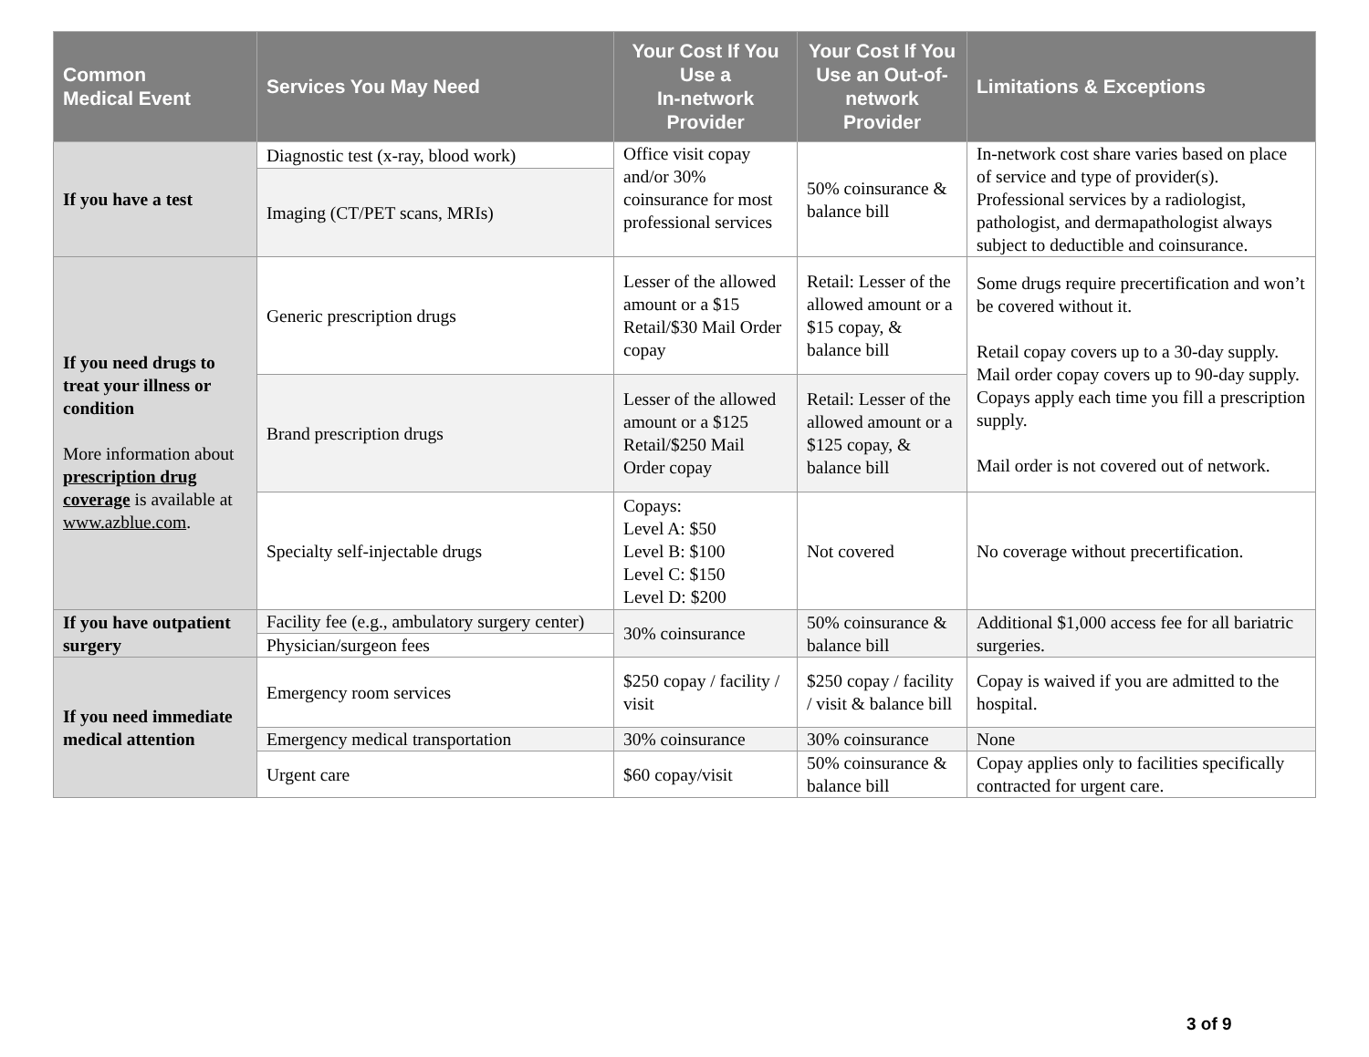| Common Medical Event | Services You May Need | Your Cost If You Use a In-network Provider | Your Cost If You Use an Out-of-network Provider | Limitations & Exceptions |
| --- | --- | --- | --- | --- |
| If you have a test | Diagnostic test (x-ray, blood work) | Office visit copay and/or 30% coinsurance for most professional services | 50% coinsurance & balance bill | In-network cost share varies based on place of service and type of provider(s). Professional services by a radiologist, pathologist, and dermapathologist always subject to deductible and coinsurance. |
| | Imaging (CT/PET scans, MRIs) | | | |
| If you need drugs to treat your illness or condition More information about prescription drug coverage is available at www.azblue.com . | Generic prescription drugs | Lesser of the allowed amount or a $15 Retail/$30 Mail Order copay | Retail: Lesser of the allowed amount or a $15 copay, & balance bill | Some drugs require precertification and won’t be covered without it. Retail copay covers up to a 30-day supply. Mail order copay covers up to 90-day supply. Copays apply each time you fill a prescription supply. Mail order is not covered out of network. |
| | Brand prescription drugs | Lesser of the allowed amount or a $125 Retail/$250 Mail Order copay | Retail: Lesser of the allowed amount or a $125 copay, & balance bill | |
| | Specialty self-injectable drugs | Copays: Level A: $50 Level B: $100 Level C: $150 Level D: $200 | Not covered | No coverage without precertification. |
| If you have outpatient surgery | Facility fee (e.g., ambulatory surgery center) | 30% coinsurance | 50% coinsurance & balance bill | Additional $1,000 access fee for all bariatric surgeries. |
| | Physician/surgeon fees | | | |
| If you need immediate medical attention | Emergency room services | $250 copay / facility / visit | $250 copay / facility / visit & balance bill | Copay is waived if you are admitted to the hospital. |
| | Emergency medical transportation | 30% coinsurance | 30% coinsurance | None |
| | Urgent care | $60 copay/visit | 50% coinsurance & balance bill | Copay applies only to facilities specifically contracted for urgent care. |
3 of 9